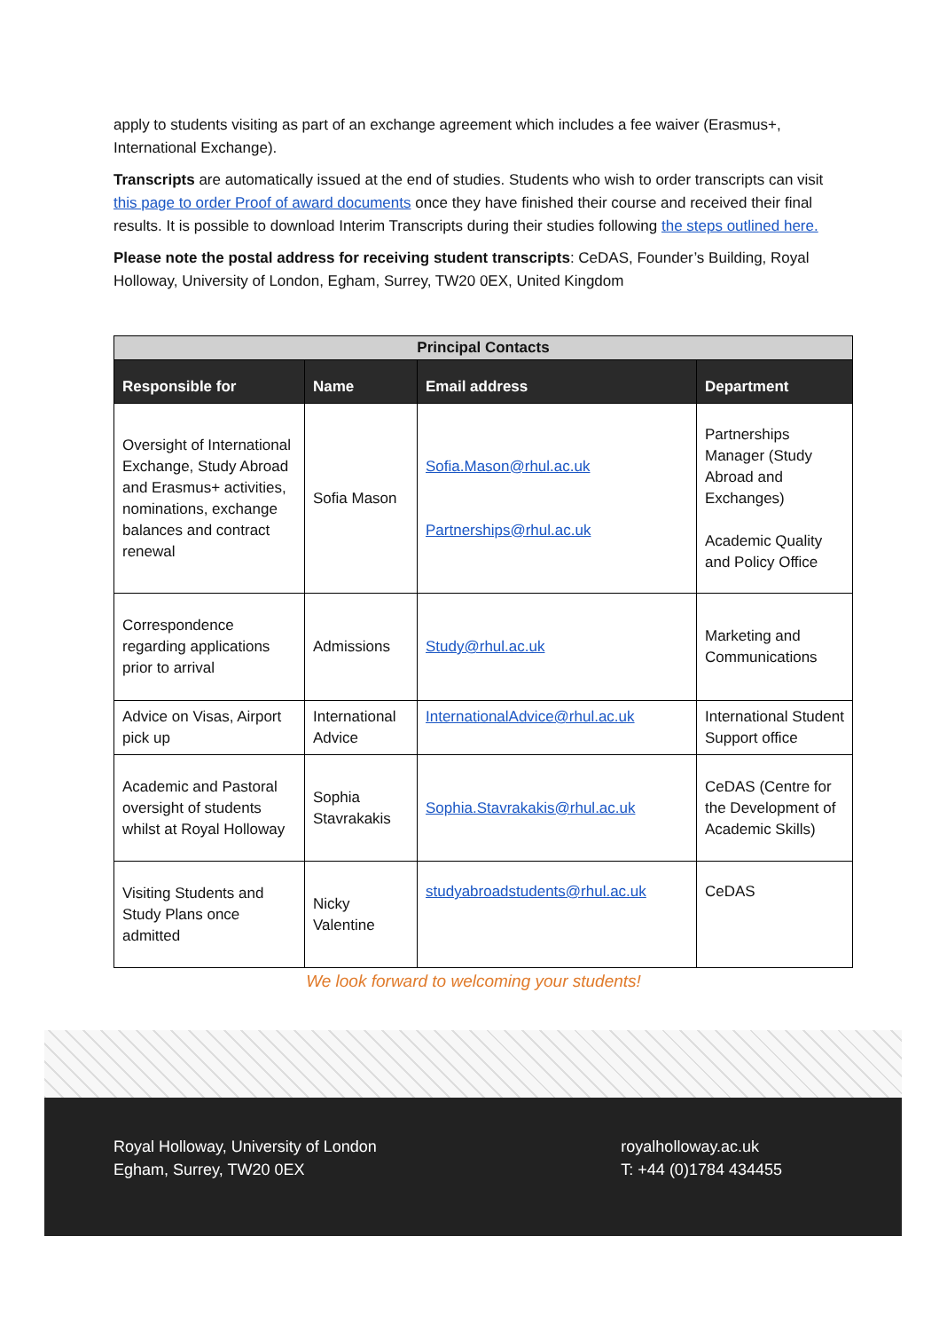apply to students visiting as part of an exchange agreement which includes a fee waiver (Erasmus+, International Exchange).
Transcripts are automatically issued at the end of studies. Students who wish to order transcripts can visit this page to order Proof of award documents once they have finished their course and received their final results. It is possible to download Interim Transcripts during their studies following the steps outlined here.
Please note the postal address for receiving student transcripts: CeDAS, Founder’s Building, Royal Holloway, University of London, Egham, Surrey, TW20 0EX, United Kingdom
| Principal Contacts | | | |
| --- | --- | --- | --- |
| Responsible for | Name | Email address | Department |
| Oversight of International Exchange, Study Abroad and Erasmus+ activities, nominations, exchange balances and contract renewal | Sofia Mason | Sofia.Mason@rhul.ac.uk Partnerships@rhul.ac.uk | Partnerships Manager (Study Abroad and Exchanges) Academic Quality and Policy Office |
| Correspondence regarding applications prior to arrival | Admissions | Study@rhul.ac.uk | Marketing and Communications |
| Advice on Visas, Airport pick up | International Advice | InternationalAdvice@rhul.ac.uk | International Student Support office |
| Academic and Pastoral oversight of students whilst at Royal Holloway | Sophia Stavrakakis | Sophia.Stavrakakis@rhul.ac.uk | CeDAS (Centre for the Development of Academic Skills) |
| Visiting Students and Study Plans once admitted | Nicky Valentine | studyabroadstudents@rhul.ac.uk | CeDAS |
We look forward to welcoming your students!
Royal Holloway, University of London
Egham, Surrey, TW20 0EX
royalholloway.ac.uk
T: +44 (0)1784 434455